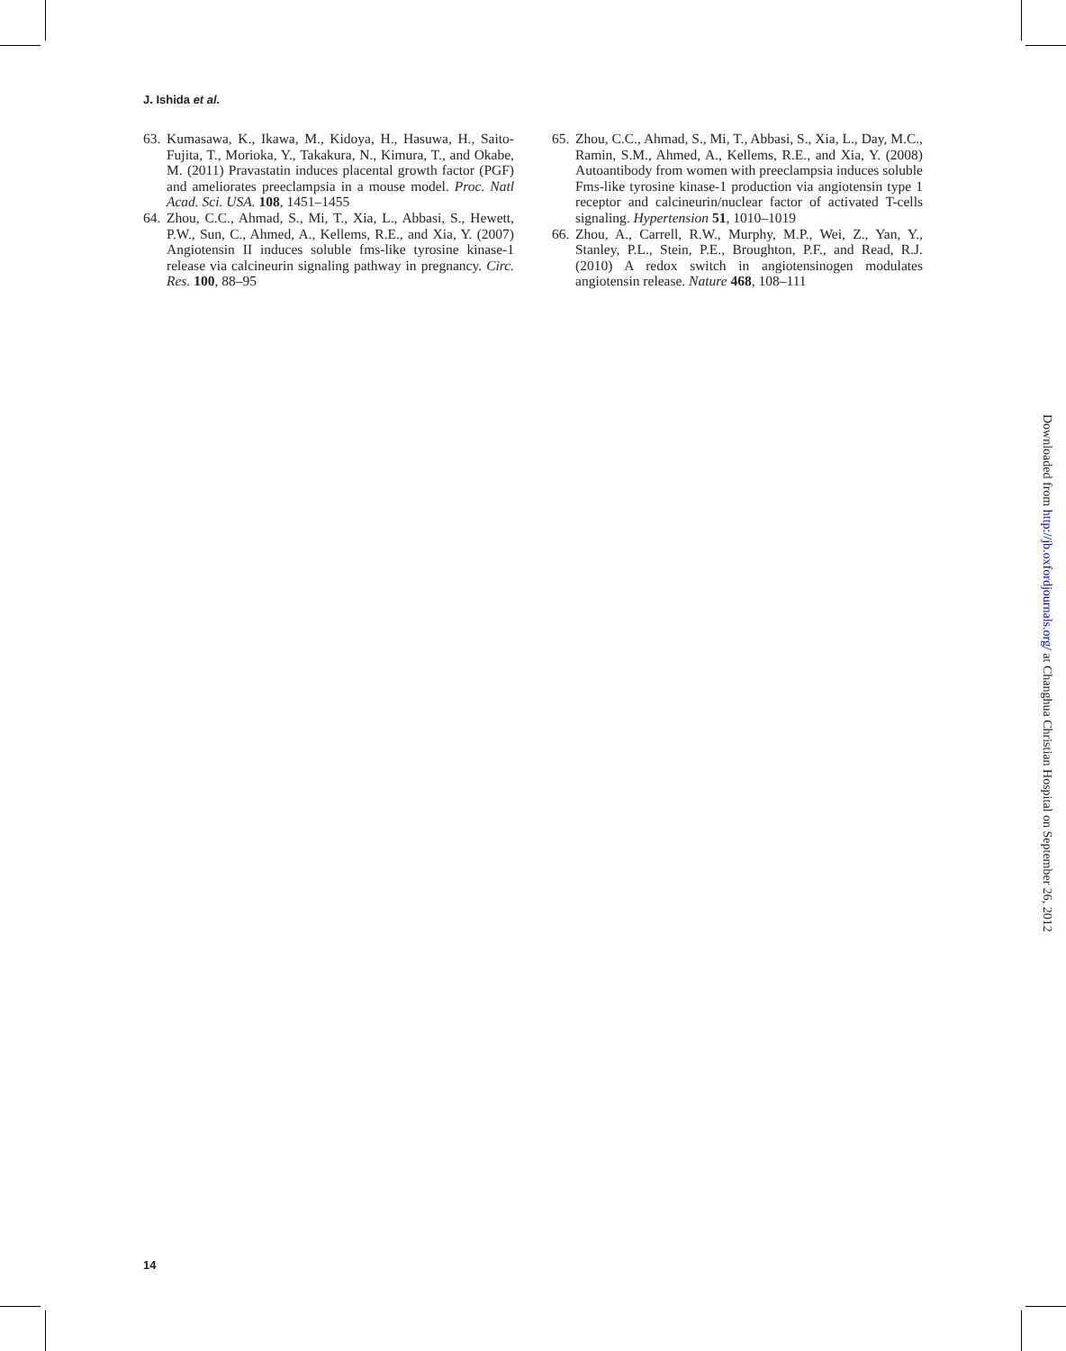J. Ishida et al.
63. Kumasawa, K., Ikawa, M., Kidoya, H., Hasuwa, H., Saito-Fujita, T., Morioka, Y., Takakura, N., Kimura, T., and Okabe, M. (2011) Pravastatin induces placental growth factor (PGF) and ameliorates preeclampsia in a mouse model. Proc. Natl Acad. Sci. USA. 108, 1451–1455
64. Zhou, C.C., Ahmad, S., Mi, T., Xia, L., Abbasi, S., Hewett, P.W., Sun, C., Ahmed, A., Kellems, R.E., and Xia, Y. (2007) Angiotensin II induces soluble fms-like tyrosine kinase-1 release via calcineurin signaling pathway in pregnancy. Circ. Res. 100, 88–95
65. Zhou, C.C., Ahmad, S., Mi, T., Abbasi, S., Xia, L., Day, M.C., Ramin, S.M., Ahmed, A., Kellems, R.E., and Xia, Y. (2008) Autoantibody from women with preeclampsia induces soluble Fms-like tyrosine kinase-1 production via angiotensin type 1 receptor and calcineurin/nuclear factor of activated T-cells signaling. Hypertension 51, 1010–1019
66. Zhou, A., Carrell, R.W., Murphy, M.P., Wei, Z., Yan, Y., Stanley, P.L., Stein, P.E., Broughton, P.F., and Read, R.J. (2010) A redox switch in angiotensinogen modulates angiotensin release. Nature 468, 108–111
14
Downloaded from http://jb.oxfordjournals.org/ at Changhua Christian Hospital on September 26, 2012